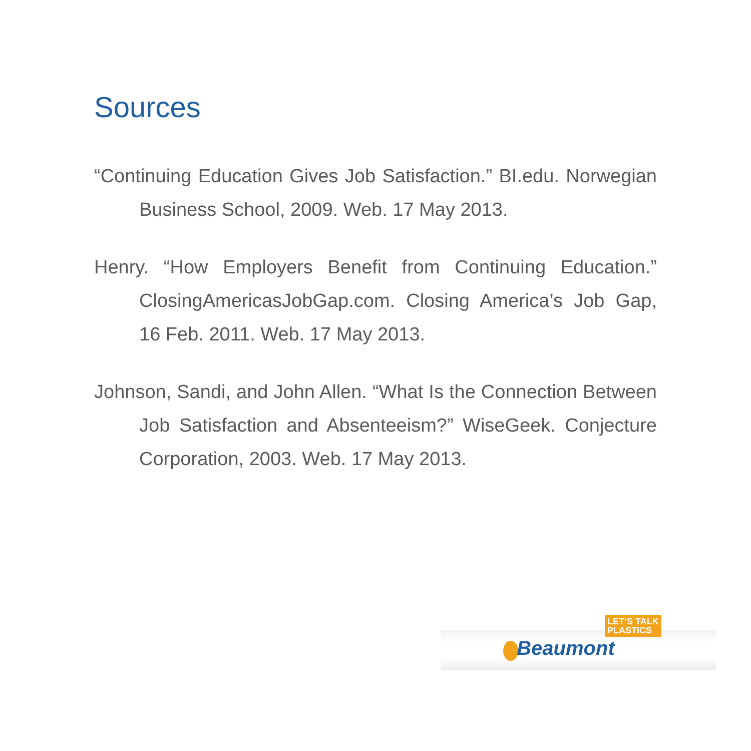Sources
“Continuing Education Gives Job Satisfaction.” BI.edu. Norwegian Business School, 2009. Web. 17 May 2013.
Henry. “How Employers Benefit from Continuing Education.” ClosingAmericasJobGap.com. Closing America’s Job Gap, 16 Feb. 2011. Web. 17 May 2013.
Johnson, Sandi, and John Allen. “What Is the Connection Between Job Satisfaction and Absenteeism?” WiseGeek. Conjecture Corporation, 2003. Web. 17 May 2013.
LET’S TALK
PLASTICS
Beaumont